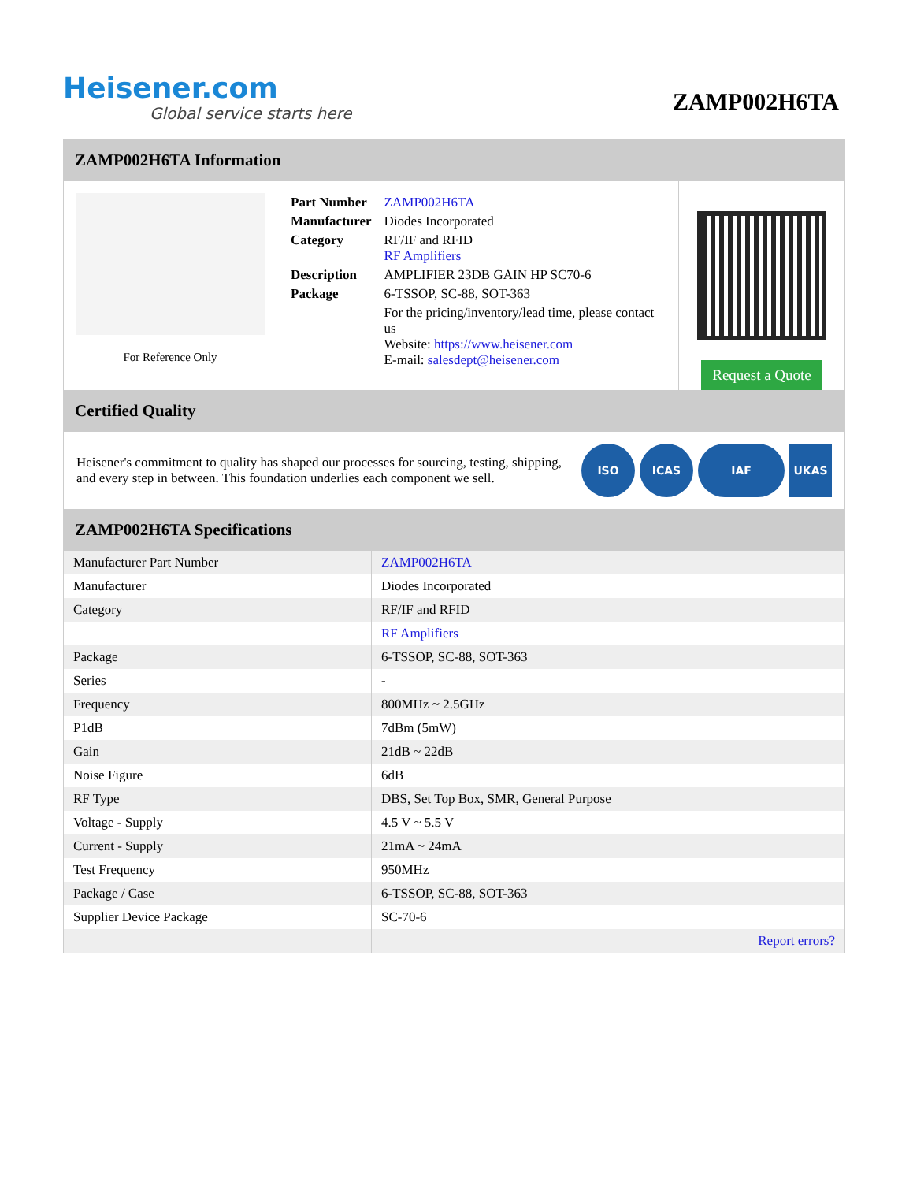Heisener.com
Global service starts here
ZAMP002H6TA
ZAMP002H6TA Information
For Reference Only
| Part Number | ZAMP002H6TA |
| Manufacturer | Diodes Incorporated |
| Category | RF/IF and RFID RF Amplifiers |
| Description | AMPLIFIER 23DB GAIN HP SC70-6 |
| Package | 6-TSSOP, SC-88, SOT-363 |
| | For the pricing/inventory/lead time, please contact us Website: https://www.heisener.com E-mail: salesdept@heisener.com |
Request a Quote
Certified Quality
Heisener's commitment to quality has shaped our processes for sourcing, testing, shipping, and every step in between. This foundation underlies each component we sell.
ISO ICAS IAF UKAS
ZAMP002H6TA Specifications
| Manufacturer Part Number | ZAMP002H6TA |
| Manufacturer | Diodes Incorporated |
| Category | RF/IF and RFID |
| | RF Amplifiers |
| Package | 6-TSSOP, SC-88, SOT-363 |
| Series | - |
| Frequency | 800MHz ~ 2.5GHz |
| P1dB | 7dBm (5mW) |
| Gain | 21dB ~ 22dB |
| Noise Figure | 6dB |
| RF Type | DBS, Set Top Box, SMR, General Purpose |
| Voltage - Supply | 4.5 V ~ 5.5 V |
| Current - Supply | 21mA ~ 24mA |
| Test Frequency | 950MHz |
| Package / Case | 6-TSSOP, SC-88, SOT-363 |
| Supplier Device Package | SC-70-6 |
| | Report errors? |